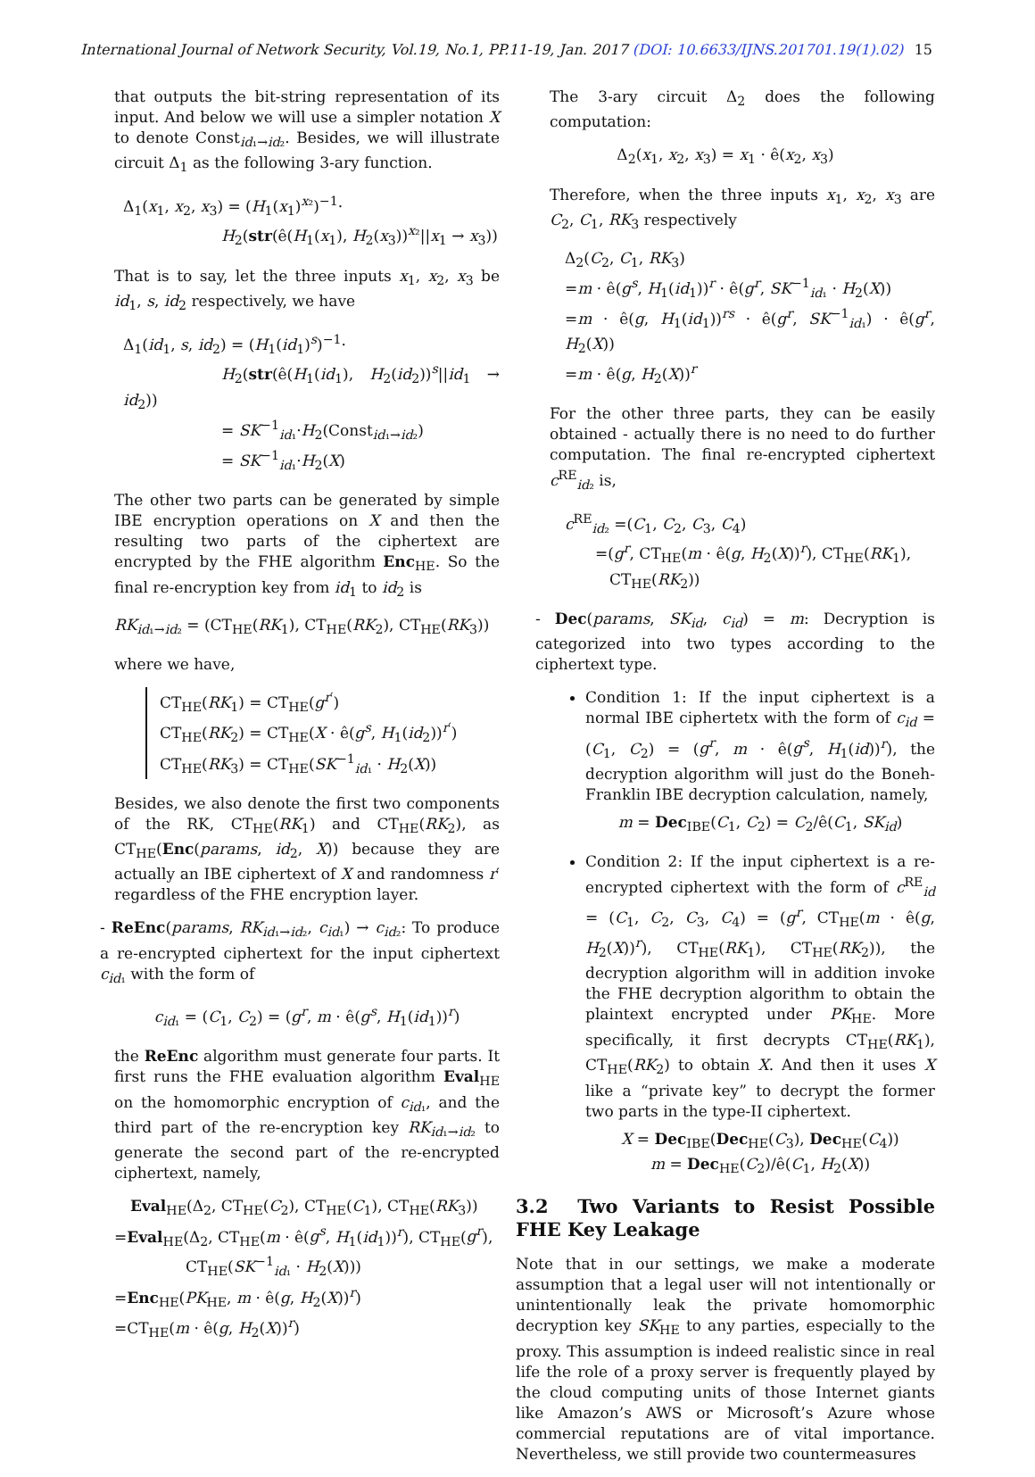International Journal of Network Security, Vol.19, No.1, PP.11-19, Jan. 2017 (DOI: 10.6633/IJNS.201701.19(1).02) 15
that outputs the bit-string representation of its input. And below we will use a simpler notation X to denote Const<sub>id₁→id₂</sub>. Besides, we will illustrate circuit Δ<sub>1</sub> as the following 3-ary function.
Δ<sub>1</sub>(x<sub>1</sub>, x<sub>2</sub>, x<sub>3</sub>) = (H<sub>1</sub>(x<sub>1</sub>)<sup>x₂</sup>)<sup>−1</sup>·
H<sub>2</sub>(str(ê(H<sub>1</sub>(x<sub>1</sub>), H<sub>2</sub>(x<sub>3</sub>))<sup>x₂</sup>||x<sub>1</sub> → x<sub>3</sub>))
That is to say, let the three inputs x<sub>1</sub>, x<sub>2</sub>, x<sub>3</sub> be id<sub>1</sub>, s, id<sub>2</sub> respectively, we have
Δ<sub>1</sub>(id<sub>1</sub>, s, id<sub>2</sub>) = (H<sub>1</sub>(id<sub>1</sub>)<sup>s</sup>)<sup>−1</sup>·
H<sub>2</sub>(str(ê(H<sub>1</sub>(id<sub>1</sub>), H<sub>2</sub>(id<sub>2</sub>))<sup>s</sup>||id<sub>1</sub> → id<sub>2</sub>))
= SK<sup>−1</sup><sub>id₁</sub>·H<sub>2</sub>(Const<sub>id₁→id₂</sub>)
= SK<sup>−1</sup><sub>id₁</sub>·H<sub>2</sub>(X)
The other two parts can be generated by simple IBE encryption operations on X and then the resulting two parts of the ciphertext are encrypted by the FHE algorithm Enc<sub>HE</sub>. So the final re-encryption key from id<sub>1</sub> to id<sub>2</sub> is
RK<sub>id₁→id₂</sub> = (CT<sub>HE</sub>(RK<sub>1</sub>), CT<sub>HE</sub>(RK<sub>2</sub>), CT<sub>HE</sub>(RK<sub>3</sub>))
where we have,
CT<sub>HE</sub>(RK<sub>1</sub>) = CT<sub>HE</sub>(g<sup>r′</sup>)
CT<sub>HE</sub>(RK<sub>2</sub>) = CT<sub>HE</sub>(X · ê(g<sup>s</sup>, H<sub>1</sub>(id<sub>2</sub>))<sup>r′</sup>)
CT<sub>HE</sub>(RK<sub>3</sub>) = CT<sub>HE</sub>(SK<sup>−1</sup><sub>id₁</sub> · H<sub>2</sub>(X))
Besides, we also denote the first two components of the RK, CT<sub>HE</sub>(RK<sub>1</sub>) and CT<sub>HE</sub>(RK<sub>2</sub>), as CT<sub>HE</sub>(Enc(params, id<sub>2</sub>, X)) because they are actually an IBE ciphertext of X and randomness r′ regardless of the FHE encryption layer.
- ReEnc(params, RK<sub>id₁→id₂</sub>, c<sub>id₁</sub>) → c<sub>id₂</sub>: To produce a re-encrypted ciphertext for the input ciphertext c<sub>id₁</sub> with the form of
c<sub>id₁</sub> = (C<sub>1</sub>, C<sub>2</sub>) = (g<sup>r</sup>, m · ê(g<sup>s</sup>, H<sub>1</sub>(id<sub>1</sub>))<sup>r</sup>)
the ReEnc algorithm must generate four parts. It first runs the FHE evaluation algorithm Eval<sub>HE</sub> on the homomorphic encryption of c<sub>id₁</sub>, and the third part of the re-encryption key RK<sub>id₁→id₂</sub> to generate the second part of the re-encrypted ciphertext, namely,
Eval<sub>HE</sub>(Δ<sub>2</sub>, CT<sub>HE</sub>(C<sub>2</sub>), CT<sub>HE</sub>(C<sub>1</sub>), CT<sub>HE</sub>(RK<sub>3</sub>))
=Eval<sub>HE</sub>(Δ<sub>2</sub>, CT<sub>HE</sub>(m · ê(g<sup>s</sup>, H<sub>1</sub>(id<sub>1</sub>))<sup>r</sup>), CT<sub>HE</sub>(g<sup>r</sup>),
CT<sub>HE</sub>(SK<sup>−1</sup><sub>id₁</sub> · H<sub>2</sub>(X)))
=Enc<sub>HE</sub>(PK<sub>HE</sub>, m · ê(g, H<sub>2</sub>(X))<sup>r</sup>)
=CT<sub>HE</sub>(m · ê(g, H<sub>2</sub>(X))<sup>r</sup>)
The 3-ary circuit Δ<sub>2</sub> does the following computation:
Δ<sub>2</sub>(x<sub>1</sub>, x<sub>2</sub>, x<sub>3</sub>) = x<sub>1</sub> · ê(x<sub>2</sub>, x<sub>3</sub>)
Therefore, when the three inputs x<sub>1</sub>, x<sub>2</sub>, x<sub>3</sub> are C<sub>2</sub>, C<sub>1</sub>, RK<sub>3</sub> respectively
Δ<sub>2</sub>(C<sub>2</sub>, C<sub>1</sub>, RK<sub>3</sub>)
=m · ê(g<sup>s</sup>, H<sub>1</sub>(id<sub>1</sub>))<sup>r</sup> · ê(g<sup>r</sup>, SK<sup>−1</sup><sub>id₁</sub> · H<sub>2</sub>(X))
=m · ê(g, H<sub>1</sub>(id<sub>1</sub>))<sup>rs</sup> · ê(g<sup>r</sup>, SK<sup>−1</sup><sub>id₁</sub>) · ê(g<sup>r</sup>, H<sub>2</sub>(X))
=m · ê(g, H<sub>2</sub>(X))<sup>r</sup>
For the other three parts, they can be easily obtained - actually there is no need to do further computation. The final re-encrypted ciphertext c<sup>RE</sup><sub>id₂</sub> is,
c<sup>RE</sup><sub>id₂</sub> =(C<sub>1</sub>, C<sub>2</sub>, C<sub>3</sub>, C<sub>4</sub>)
=(g<sup>r</sup>, CT<sub>HE</sub>(m · ê(g, H<sub>2</sub>(X))<sup>r</sup>), CT<sub>HE</sub>(RK<sub>1</sub>),
CT<sub>HE</sub>(RK<sub>2</sub>))
- Dec(params, SK<sub>id</sub>, c<sub>id</sub>) = m: Decryption is categorized into two types according to the ciphertext type.
Condition 1: If the input ciphertext is a normal IBE ciphertetx with the form of c<sub>id</sub> = (C<sub>1</sub>, C<sub>2</sub>) = (g<sup>r</sup>, m · ê(g<sup>s</sup>, H<sub>1</sub>(id))<sup>r</sup>), the decryption algorithm will just do the Boneh-Franklin IBE decryption calculation, namely,
m = Dec<sub>IBE</sub>(C<sub>1</sub>, C<sub>2</sub>) = C<sub>2</sub>/ê(C<sub>1</sub>, SK<sub>id</sub>)
Condition 2: If the input ciphertext is a re-encrypted ciphertext with the form of c<sup>RE</sup><sub>id</sub> = (C<sub>1</sub>, C<sub>2</sub>, C<sub>3</sub>, C<sub>4</sub>) = (g<sup>r</sup>, CT<sub>HE</sub>(m · ê(g, H<sub>2</sub>(X))<sup>r</sup>), CT<sub>HE</sub>(RK<sub>1</sub>), CT<sub>HE</sub>(RK<sub>2</sub>)), the decryption algorithm will in addition invoke the FHE decryption algorithm to obtain the plaintext encrypted under PK<sub>HE</sub>. More specifically, it first decrypts CT<sub>HE</sub>(RK<sub>1</sub>), CT<sub>HE</sub>(RK<sub>2</sub>) to obtain X. And then it uses X like a “private key” to decrypt the former two parts in the type-II ciphertext.
X = Dec<sub>IBE</sub>(Dec<sub>HE</sub>(C<sub>3</sub>), Dec<sub>HE</sub>(C<sub>4</sub>))
m = Dec<sub>HE</sub>(C<sub>2</sub>)/ê(C<sub>1</sub>, H<sub>2</sub>(X))
3.2 Two Variants to Resist Possible FHE Key Leakage
Note that in our settings, we make a moderate assumption that a legal user will not intentionally or unintentionally leak the private homomorphic decryption key SK<sub>HE</sub> to any parties, especially to the proxy. This assumption is indeed realistic since in real life the role of a proxy server is frequently played by the cloud computing units of those Internet giants like Amazon’s AWS or Microsoft’s Azure whose commercial reputations are of vital importance. Nevertheless, we still provide two countermeasures